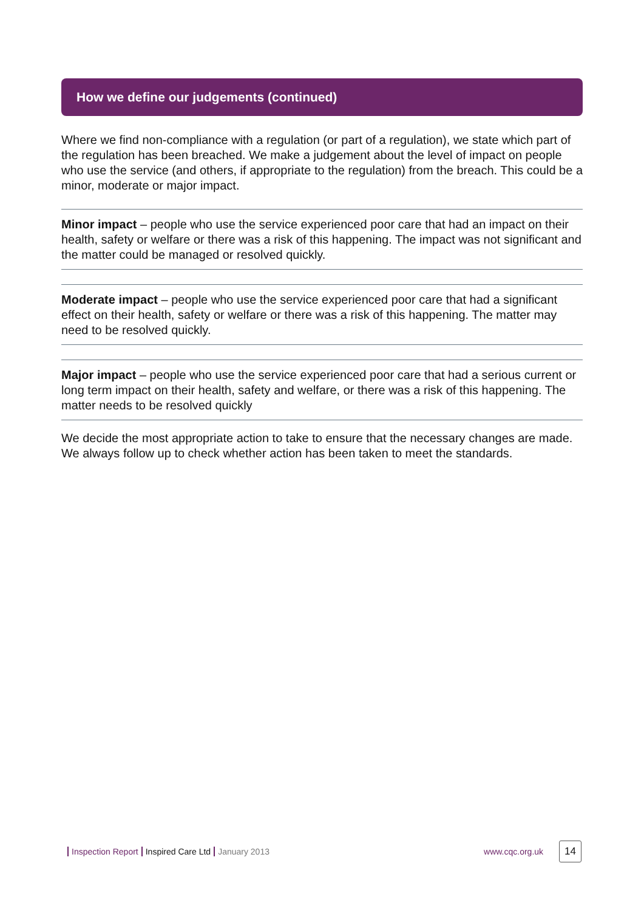How we define our judgements (continued)
Where we find non-compliance with a regulation (or part of a regulation), we state which part of the regulation has been breached. We make a judgement about the level of impact on people who use the service (and others, if appropriate to the regulation) from the breach. This could be a minor, moderate or major impact.
Minor impact – people who use the service experienced poor care that had an impact on their health, safety or welfare or there was a risk of this happening. The impact was not significant and the matter could be managed or resolved quickly.
Moderate impact – people who use the service experienced poor care that had a significant effect on their health, safety or welfare or there was a risk of this happening. The matter may need to be resolved quickly.
Major impact – people who use the service experienced poor care that had a serious current or long term impact on their health, safety and welfare, or there was a risk of this happening. The matter needs to be resolved quickly
We decide the most appropriate action to take to ensure that the necessary changes are made. We always follow up to check whether action has been taken to meet the standards.
Inspection Report Inspired Care Ltd January 2013 www.cqc.org.uk 14